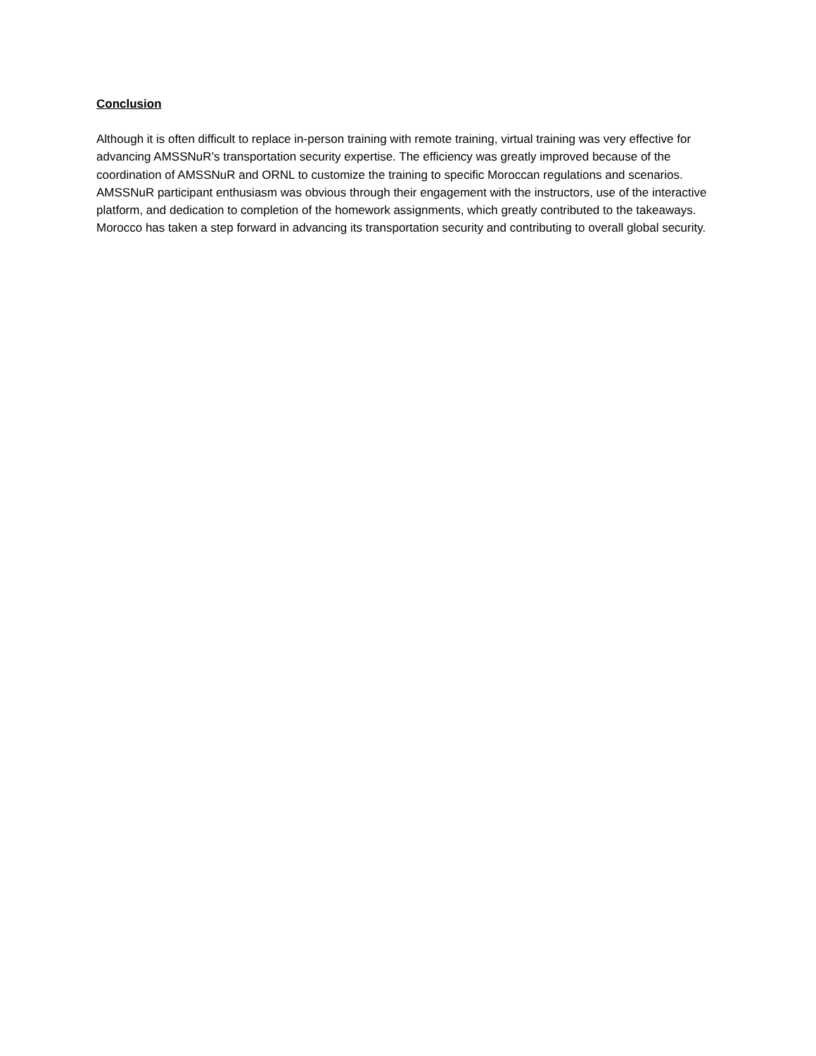Conclusion
Although it is often difficult to replace in-person training with remote training, virtual training was very effective for advancing AMSSNuR’s transportation security expertise. The efficiency was greatly improved because of the coordination of AMSSNuR and ORNL to customize the training to specific Moroccan regulations and scenarios. AMSSNuR participant enthusiasm was obvious through their engagement with the instructors, use of the interactive platform, and dedication to completion of the homework assignments, which greatly contributed to the takeaways. Morocco has taken a step forward in advancing its transportation security and contributing to overall global security.